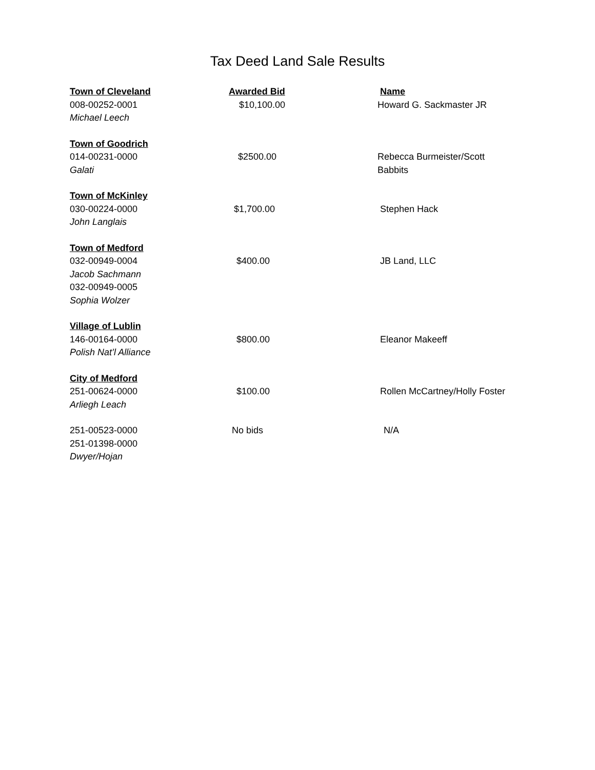Tax Deed Land Sale Results
| Town of Cleveland | Awarded Bid | Name |
| --- | --- | --- |
| 008-00252-0001 | $10,100.00 | Howard G. Sackmaster JR |
| Michael Leech | | |
| Town of Goodrich | | |
| 014-00231-0000 | $2500.00 | Rebecca Burmeister/Scott |
| Galati | | Babbits |
| Town of McKinley | | |
| 030-00224-0000 | $1,700.00 | Stephen Hack |
| John Langlais | | |
| Town of Medford | | |
| 032-00949-0004 | $400.00 | JB Land, LLC |
| Jacob Sachmann | | |
| 032-00949-0005 | | |
| Sophia Wolzer | | |
| Village of Lublin | | |
| 146-00164-0000 | $800.00 | Eleanor Makeeff |
| Polish Nat’l Alliance | | |
| City of Medford | | |
| 251-00624-0000 | $100.00 | Rollen McCartney/Holly Foster |
| Arliegh Leach | | |
| 251-00523-0000 | No bids | N/A |
| 251-01398-0000 | | |
| Dwyer/Hojan | | |